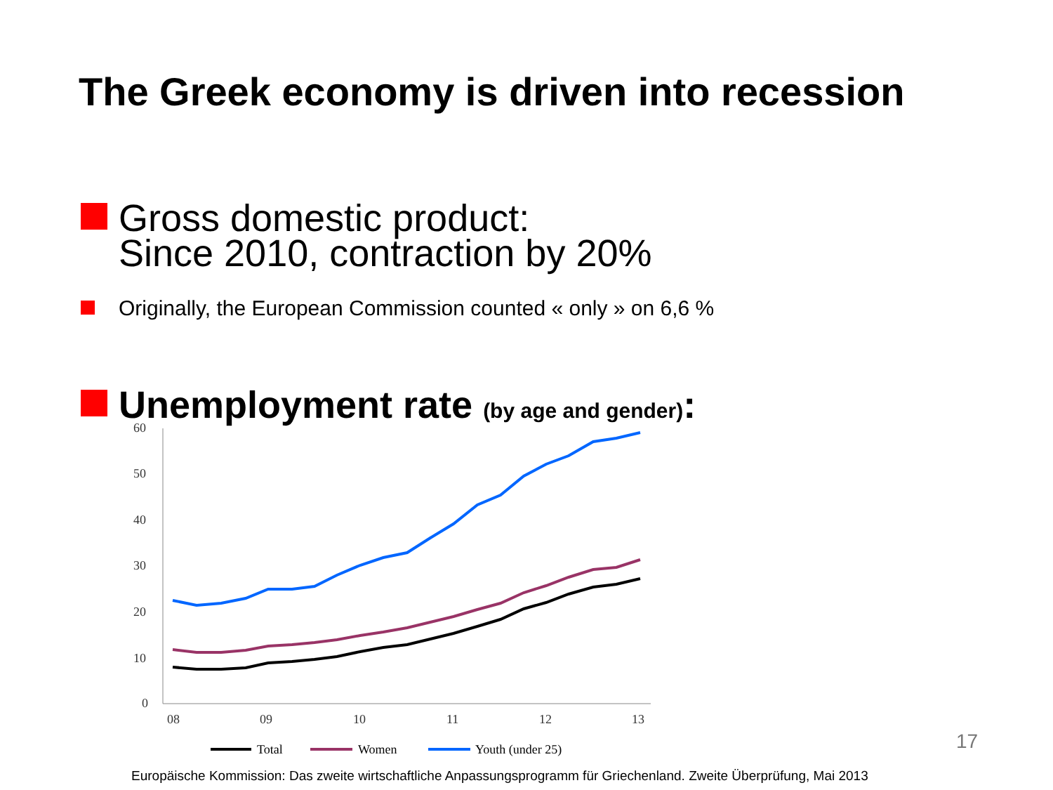The Greek economy is driven into recession
Gross domestic product:
Since 2010, contraction by 20%
Originally, the European Commission counted « only » on 6,6 %
Unemployment rate (by age and gender):
60
50
40
30
20
10
0
08
09
10
11
12
13
Total
Women
Youth (under 25)
17
Europäische Kommission: Das zweite wirtschaftliche Anpassungsprogramm für Griechenland. Zweite Überprüfung, Mai 2013